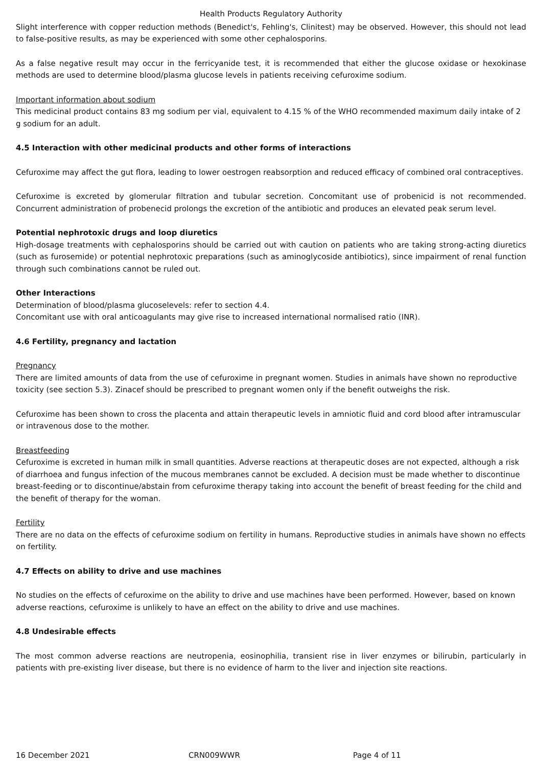Health Products Regulatory Authority
Slight interference with copper reduction methods (Benedict's, Fehling's, Clinitest) may be observed. However, this should not lead to false-positive results, as may be experienced with some other cephalosporins.
As a false negative result may occur in the ferricyanide test, it is recommended that either the glucose oxidase or hexokinase methods are used to determine blood/plasma glucose levels in patients receiving cefuroxime sodium.
Important information about sodium
This medicinal product contains 83 mg sodium per vial, equivalent to 4.15 % of the WHO recommended maximum daily intake of 2 g sodium for an adult.
4.5 Interaction with other medicinal products and other forms of interactions
Cefuroxime may affect the gut flora, leading to lower oestrogen reabsorption and reduced efficacy of combined oral contraceptives.
Cefuroxime is excreted by glomerular filtration and tubular secretion. Concomitant use of probenicid is not recommended. Concurrent administration of probenecid prolongs the excretion of the antibiotic and produces an elevated peak serum level.
Potential nephrotoxic drugs and loop diuretics
High-dosage treatments with cephalosporins should be carried out with caution on patients who are taking strong-acting diuretics (such as furosemide) or potential nephrotoxic preparations (such as aminoglycoside antibiotics), since impairment of renal function through such combinations cannot be ruled out.
Other Interactions
Determination of blood/plasma glucoselevels: refer to section 4.4.
Concomitant use with oral anticoagulants may give rise to increased international normalised ratio (INR).
4.6 Fertility, pregnancy and lactation
Pregnancy
There are limited amounts of data from the use of cefuroxime in pregnant women. Studies in animals have shown no reproductive toxicity (see section 5.3). Zinacef should be prescribed to pregnant women only if the benefit outweighs the risk.
Cefuroxime has been shown to cross the placenta and attain therapeutic levels in amniotic fluid and cord blood after intramuscular or intravenous dose to the mother.
Breastfeeding
Cefuroxime is excreted in human milk in small quantities. Adverse reactions at therapeutic doses are not expected, although a risk of diarrhoea and fungus infection of the mucous membranes cannot be excluded. A decision must be made whether to discontinue breast-feeding or to discontinue/abstain from cefuroxime therapy taking into account the benefit of breast feeding for the child and the benefit of therapy for the woman.
Fertility
There are no data on the effects of cefuroxime sodium on fertility in humans. Reproductive studies in animals have shown no effects on fertility.
4.7 Effects on ability to drive and use machines
No studies on the effects of cefuroxime on the ability to drive and use machines have been performed. However, based on known adverse reactions, cefuroxime is unlikely to have an effect on the ability to drive and use machines.
4.8 Undesirable effects
The most common adverse reactions are neutropenia, eosinophilia, transient rise in liver enzymes or bilirubin, particularly in patients with pre-existing liver disease, but there is no evidence of harm to the liver and injection site reactions.
16 December 2021 CRN009WWR Page 4 of 11